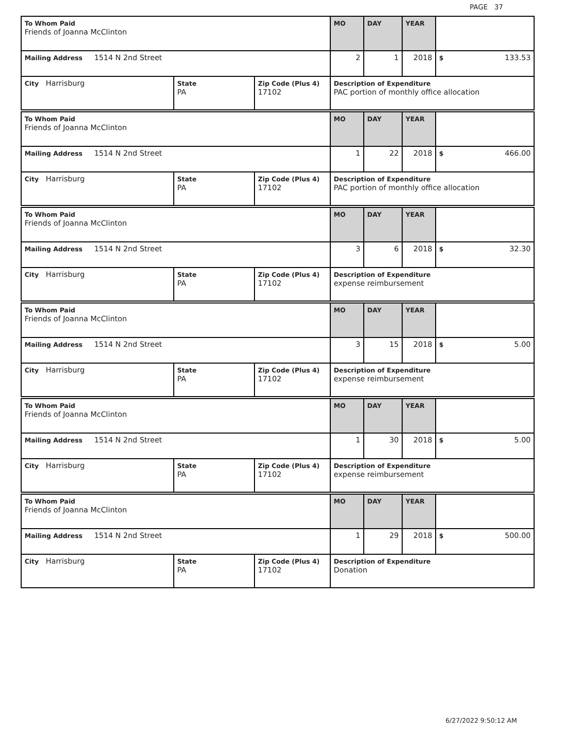PAGE 37
| To Whom Paid Friends of Joanna McClinton | | | MO | DAY | YEAR | |
| Mailing Address 1514 N 2nd Street | | | 2 | 1 | 2018 | $ 133.53 |
| City Harrisburg | State PA | Zip Code (Plus 4) 17102 | Description of Expenditure PAC portion of monthly office allocation | | | |
| To Whom Paid Friends of Joanna McClinton | | | MO | DAY | YEAR | |
| Mailing Address 1514 N 2nd Street | | | 1 | 22 | 2018 | $ 466.00 |
| City Harrisburg | State PA | Zip Code (Plus 4) 17102 | Description of Expenditure PAC portion of monthly office allocation | | | |
| To Whom Paid Friends of Joanna McClinton | | | MO | DAY | YEAR | |
| Mailing Address 1514 N 2nd Street | | | 3 | 6 | 2018 | $ 32.30 |
| City Harrisburg | State PA | Zip Code (Plus 4) 17102 | Description of Expenditure expense reimbursement | | | |
| To Whom Paid Friends of Joanna McClinton | | | MO | DAY | YEAR | |
| Mailing Address 1514 N 2nd Street | | | 3 | 15 | 2018 | $ 5.00 |
| City Harrisburg | State PA | Zip Code (Plus 4) 17102 | Description of Expenditure expense reimbursement | | | |
| To Whom Paid Friends of Joanna McClinton | | | MO | DAY | YEAR | |
| Mailing Address 1514 N 2nd Street | | | 1 | 30 | 2018 | $ 5.00 |
| City Harrisburg | State PA | Zip Code (Plus 4) 17102 | Description of Expenditure expense reimbursement | | | |
| To Whom Paid Friends of Joanna McClinton | | | MO | DAY | YEAR | |
| Mailing Address 1514 N 2nd Street | | | 1 | 29 | 2018 | $ 500.00 |
| City Harrisburg | State PA | Zip Code (Plus 4) 17102 | Description of Expenditure Donation | | | |
6/27/2022 9:50:12 AM